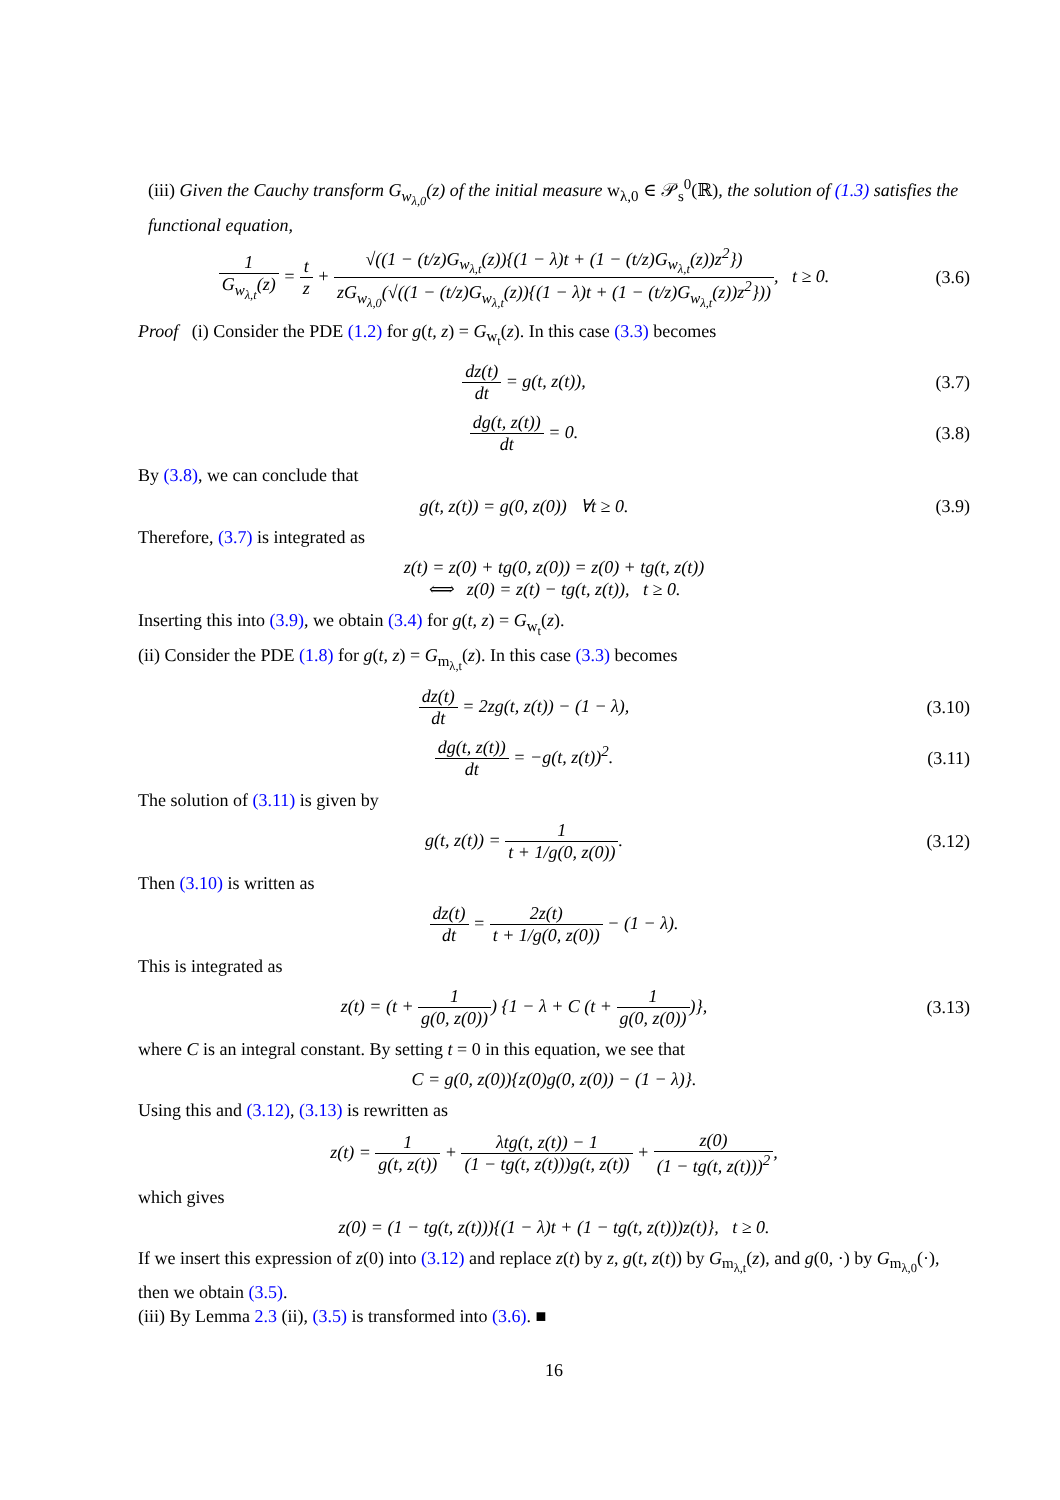(iii) Given the Cauchy transform G<sub>w<sub>λ,0</sub></sub>(z) of the initial measure w<sub>λ,0</sub> ∈ 𝒫<sub>s</sub><sup>0</sup>(ℝ), the solution of (1.3) satisfies the functional equation,
1 G<sub>w<sub>λ,t</sub></sub>(z) = t z + √((1 − (t/z)G<sub>w<sub>λ,t</sub></sub>(z)){(1 − λ)t + (1 − (t/z)G<sub>w<sub>λ,t</sub></sub>(z))z<sup>2</sup>}) zG<sub>w<sub>λ,0</sub></sub>(√((1 − (t/z)G<sub>w<sub>λ,t</sub></sub>(z)){(1 − λ)t + (1 − (t/z)G<sub>w<sub>λ,t</sub></sub>(z))z<sup>2</sup>})), t ≥ 0.
(3.6)
Proof (i) Consider the PDE (1.2) for g(t, z) = G<sub>w<sub>t</sub></sub>(z). In this case (3.3) becomes
dz(t) dt = g(t, z(t)), (3.7)
dg(t, z(t)) dt = 0. (3.8)
By (3.8), we can conclude that
g(t, z(t)) = g(0, z(0)) ∀t ≥ 0.
(3.9)
Therefore, (3.7) is integrated as
z(t) = z(0) + tg(0, z(0)) = z(0) + tg(t, z(t))
⟺ z(0) = z(t) − tg(t, z(t)), t ≥ 0.
Inserting this into (3.9), we obtain (3.4) for g(t, z) = G<sub>w<sub>t</sub></sub>(z).
(ii) Consider the PDE (1.8) for g(t, z) = G<sub>m<sub>λ,t</sub></sub>(z). In this case (3.3) becomes
dz(t) dt = 2zg(t, z(t)) − (1 − λ),
(3.10)
dg(t, z(t)) dt = −g(t, z(t))<sup>2</sup>.
(3.11)
The solution of (3.11) is given by
g(t, z(t)) = 1 t + 1/g(0, z(0)).
(3.12)
Then (3.10) is written as
dz(t) dt = 2z(t) t + 1/g(0, z(0)) − (1 − λ).
This is integrated as
z(t) = (t + 1 g(0, z(0))) {1 − λ + C (t + 1 g(0, z(0)))},
(3.13)
where C is an integral constant. By setting t = 0 in this equation, we see that
C = g(0, z(0)){z(0)g(0, z(0)) − (1 − λ)}.
Using this and (3.12), (3.13) is rewritten as
z(t) = 1 g(t, z(t)) + λtg(t, z(t)) − 1 (1 − tg(t, z(t)))g(t, z(t)) + z(0) (1 − tg(t, z(t)))<sup>2</sup>,
which gives
z(0) = (1 − tg(t, z(t))){(1 − λ)t + (1 − tg(t, z(t)))z(t)}, t ≥ 0.
If we insert this expression of z(0) into (3.12) and replace z(t) by z, g(t, z(t)) by G<sub>m<sub>λ,t</sub></sub>(z), and g(0, ·) by G<sub>m<sub>λ,0</sub></sub>(·), then we obtain (3.5).
(iii) By Lemma 2.3 (ii), (3.5) is transformed into (3.6). ■
16